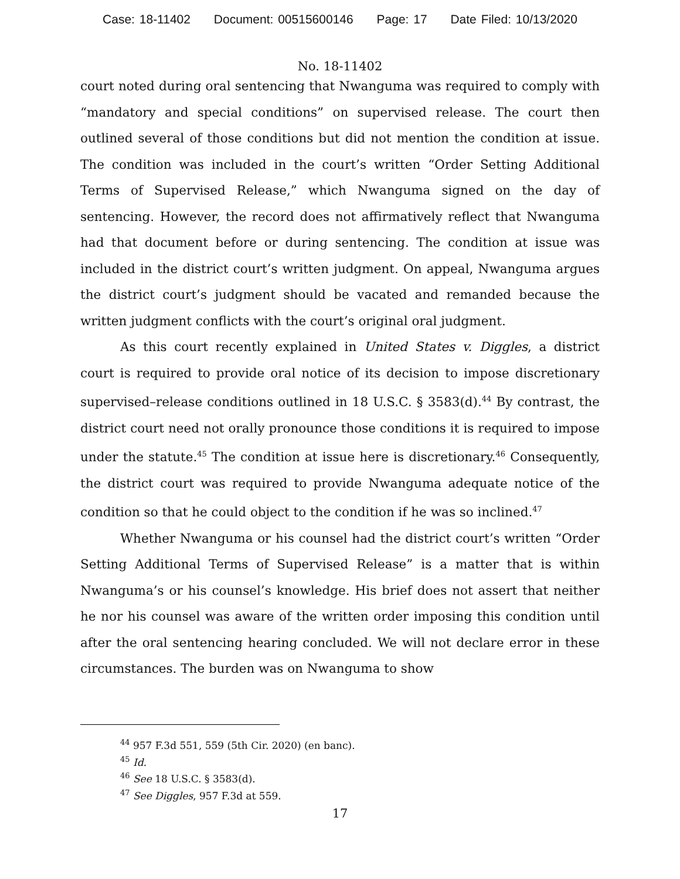Case: 18-11402 Document: 00515600146 Page: 17 Date Filed: 10/13/2020
No. 18-11402
court noted during oral sentencing that Nwanguma was required to comply with “mandatory and special conditions” on supervised release. The court then outlined several of those conditions but did not mention the condition at issue. The condition was included in the court’s written “Order Setting Additional Terms of Supervised Release,” which Nwanguma signed on the day of sentencing. However, the record does not affirmatively reflect that Nwanguma had that document before or during sentencing. The condition at issue was included in the district court’s written judgment. On appeal, Nwanguma argues the district court’s judgment should be vacated and remanded because the written judgment conflicts with the court’s original oral judgment.
As this court recently explained in United States v. Diggles, a district court is required to provide oral notice of its decision to impose discretionary supervised–release conditions outlined in 18 U.S.C. § 3583(d).<sup>44</sup> By contrast, the district court need not orally pronounce those conditions it is required to impose under the statute.<sup>45</sup> The condition at issue here is discretionary.<sup>46</sup> Consequently, the district court was required to provide Nwanguma adequate notice of the condition so that he could object to the condition if he was so inclined.<sup>47</sup>
Whether Nwanguma or his counsel had the district court’s written “Order Setting Additional Terms of Supervised Release” is a matter that is within Nwanguma’s or his counsel’s knowledge. His brief does not assert that neither he nor his counsel was aware of the written order imposing this condition until after the oral sentencing hearing concluded. We will not declare error in these circumstances. The burden was on Nwanguma to show
<sup>44</sup> 957 F.3d 551, 559 (5th Cir. 2020) (en banc).
<sup>45</sup> Id.
<sup>46</sup> See 18 U.S.C. § 3583(d).
<sup>47</sup> See Diggles, 957 F.3d at 559.
17